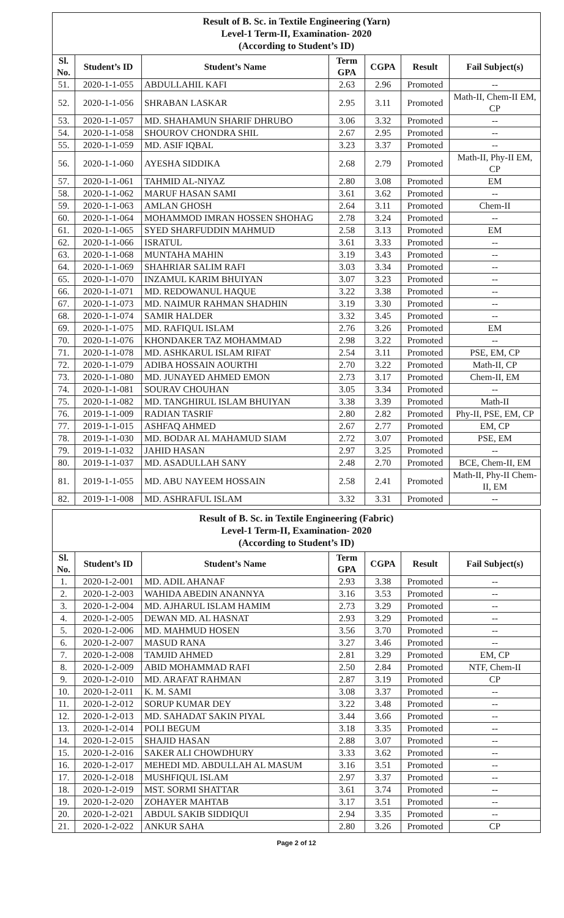| Result of B. Sc. in Textile Engineering (Yarn) Level-1 Term-II, Examination- 2020 (According to Student’s ID) | | | | | | |
| Sl. No. | Student’s ID | Student’s Name | Term GPA | CGPA | Result | Fail Subject(s) |
| 51. | 2020-1-1-055 | ABDULLAHIL KAFI | 2.63 | 2.96 | Promoted | -- |
| 52. | 2020-1-1-056 | SHRABAN LASKAR | 2.95 | 3.11 | Promoted | Math-II, Chem-II EM, CP |
| 53. | 2020-1-1-057 | MD. SHAHAMUN SHARIF DHRUBO | 3.06 | 3.32 | Promoted | -- |
| 54. | 2020-1-1-058 | SHOUROV CHONDRA SHIL | 2.67 | 2.95 | Promoted | -- |
| 55. | 2020-1-1-059 | MD. ASIF IQBAL | 3.23 | 3.37 | Promoted | -- |
| 56. | 2020-1-1-060 | AYESHA SIDDIKA | 2.68 | 2.79 | Promoted | Math-II, Phy-II EM, CP |
| 57. | 2020-1-1-061 | TAHMID AL-NIYAZ | 2.80 | 3.08 | Promoted | EM |
| 58. | 2020-1-1-062 | MARUF HASAN SAMI | 3.61 | 3.62 | Promoted | -- |
| 59. | 2020-1-1-063 | AMLAN GHOSH | 2.64 | 3.11 | Promoted | Chem-II |
| 60. | 2020-1-1-064 | MOHAMMOD IMRAN HOSSEN SHOHAG | 2.78 | 3.24 | Promoted | -- |
| 61. | 2020-1-1-065 | SYED SHARFUDDIN MAHMUD | 2.58 | 3.13 | Promoted | EM |
| 62. | 2020-1-1-066 | ISRATUL | 3.61 | 3.33 | Promoted | -- |
| 63. | 2020-1-1-068 | MUNTAHA MAHIN | 3.19 | 3.43 | Promoted | -- |
| 64. | 2020-1-1-069 | SHAHRIAR SALIM RAFI | 3.03 | 3.34 | Promoted | -- |
| 65. | 2020-1-1-070 | INZAMUL KARIM BHUIYAN | 3.07 | 3.23 | Promoted | -- |
| 66. | 2020-1-1-071 | MD. REDOWANUL HAQUE | 3.22 | 3.38 | Promoted | -- |
| 67. | 2020-1-1-073 | MD. NAIMUR RAHMAN SHADHIN | 3.19 | 3.30 | Promoted | -- |
| 68. | 2020-1-1-074 | SAMIR HALDER | 3.32 | 3.45 | Promoted | -- |
| 69. | 2020-1-1-075 | MD. RAFIQUL ISLAM | 2.76 | 3.26 | Promoted | EM |
| 70. | 2020-1-1-076 | KHONDAKER TAZ MOHAMMAD | 2.98 | 3.22 | Promoted | -- |
| 71. | 2020-1-1-078 | MD. ASHKARUL ISLAM RIFAT | 2.54 | 3.11 | Promoted | PSE, EM, CP |
| 72. | 2020-1-1-079 | ADIBA HOSSAIN AOURTHI | 2.70 | 3.22 | Promoted | Math-II, CP |
| 73. | 2020-1-1-080 | MD. JUNAYED AHMED EMON | 2.73 | 3.17 | Promoted | Chem-II, EM |
| 74. | 2020-1-1-081 | SOURAV CHOUHAN | 3.05 | 3.34 | Promoted | -- |
| 75. | 2020-1-1-082 | MD. TANGHIRUL ISLAM BHUIYAN | 3.38 | 3.39 | Promoted | Math-II |
| 76. | 2019-1-1-009 | RADIAN TASRIF | 2.80 | 2.82 | Promoted | Phy-II, PSE, EM, CP |
| 77. | 2019-1-1-015 | ASHFAQ AHMED | 2.67 | 2.77 | Promoted | EM, CP |
| 78. | 2019-1-1-030 | MD. BODAR AL MAHAMUD SIAM | 2.72 | 3.07 | Promoted | PSE, EM |
| 79. | 2019-1-1-032 | JAHID HASAN | 2.97 | 3.25 | Promoted | -- |
| 80. | 2019-1-1-037 | MD. ASADULLAH SANY | 2.48 | 2.70 | Promoted | BCE, Chem-II, EM |
| 81. | 2019-1-1-055 | MD. ABU NAYEEM HOSSAIN | 2.58 | 2.41 | Promoted | Math-II, Phy-II Chem-II, EM |
| 82. | 2019-1-1-008 | MD. ASHRAFUL ISLAM | 3.32 | 3.31 | Promoted | -- |
| Result of B. Sc. in Textile Engineering (Fabric) Level-1 Term-II, Examination- 2020 (According to Student’s ID) | | | | | | |
| Sl. No. | Student’s ID | Student’s Name | Term GPA | CGPA | Result | Fail Subject(s) |
| 1. | 2020-1-2-001 | MD. ADIL AHANAF | 2.93 | 3.38 | Promoted | -- |
| 2. | 2020-1-2-003 | WAHIDA ABEDIN ANANNYA | 3.16 | 3.53 | Promoted | -- |
| 3. | 2020-1-2-004 | MD. AJHARUL ISLAM HAMIM | 2.73 | 3.29 | Promoted | -- |
| 4. | 2020-1-2-005 | DEWAN MD. AL HASNAT | 2.93 | 3.29 | Promoted | -- |
| 5. | 2020-1-2-006 | MD. MAHMUD HOSEN | 3.56 | 3.70 | Promoted | -- |
| 6. | 2020-1-2-007 | MASUD RANA | 3.27 | 3.46 | Promoted | -- |
| 7. | 2020-1-2-008 | TAMJID AHMED | 2.81 | 3.29 | Promoted | EM, CP |
| 8. | 2020-1-2-009 | ABID MOHAMMAD RAFI | 2.50 | 2.84 | Promoted | NTF, Chem-II |
| 9. | 2020-1-2-010 | MD. ARAFAT RAHMAN | 2.87 | 3.19 | Promoted | CP |
| 10. | 2020-1-2-011 | K. M. SAMI | 3.08 | 3.37 | Promoted | -- |
| 11. | 2020-1-2-012 | SORUP KUMAR DEY | 3.22 | 3.48 | Promoted | -- |
| 12. | 2020-1-2-013 | MD. SAHADAT SAKIN PIYAL | 3.44 | 3.66 | Promoted | -- |
| 13. | 2020-1-2-014 | POLI BEGUM | 3.18 | 3.35 | Promoted | -- |
| 14. | 2020-1-2-015 | SHAJID HASAN | 2.88 | 3.07 | Promoted | -- |
| 15. | 2020-1-2-016 | SAKER ALI CHOWDHURY | 3.33 | 3.62 | Promoted | -- |
| 16. | 2020-1-2-017 | MEHEDI MD. ABDULLAH AL MASUM | 3.16 | 3.51 | Promoted | -- |
| 17. | 2020-1-2-018 | MUSHFIQUL ISLAM | 2.97 | 3.37 | Promoted | -- |
| 18. | 2020-1-2-019 | MST. SORMI SHATTAR | 3.61 | 3.74 | Promoted | -- |
| 19. | 2020-1-2-020 | ZOHAYER MAHTAB | 3.17 | 3.51 | Promoted | -- |
| 20. | 2020-1-2-021 | ABDUL SAKIB SIDDIQUI | 2.94 | 3.35 | Promoted | -- |
| 21. | 2020-1-2-022 | ANKUR SAHA | 2.80 | 3.26 | Promoted | CP |
Page 2 of 12